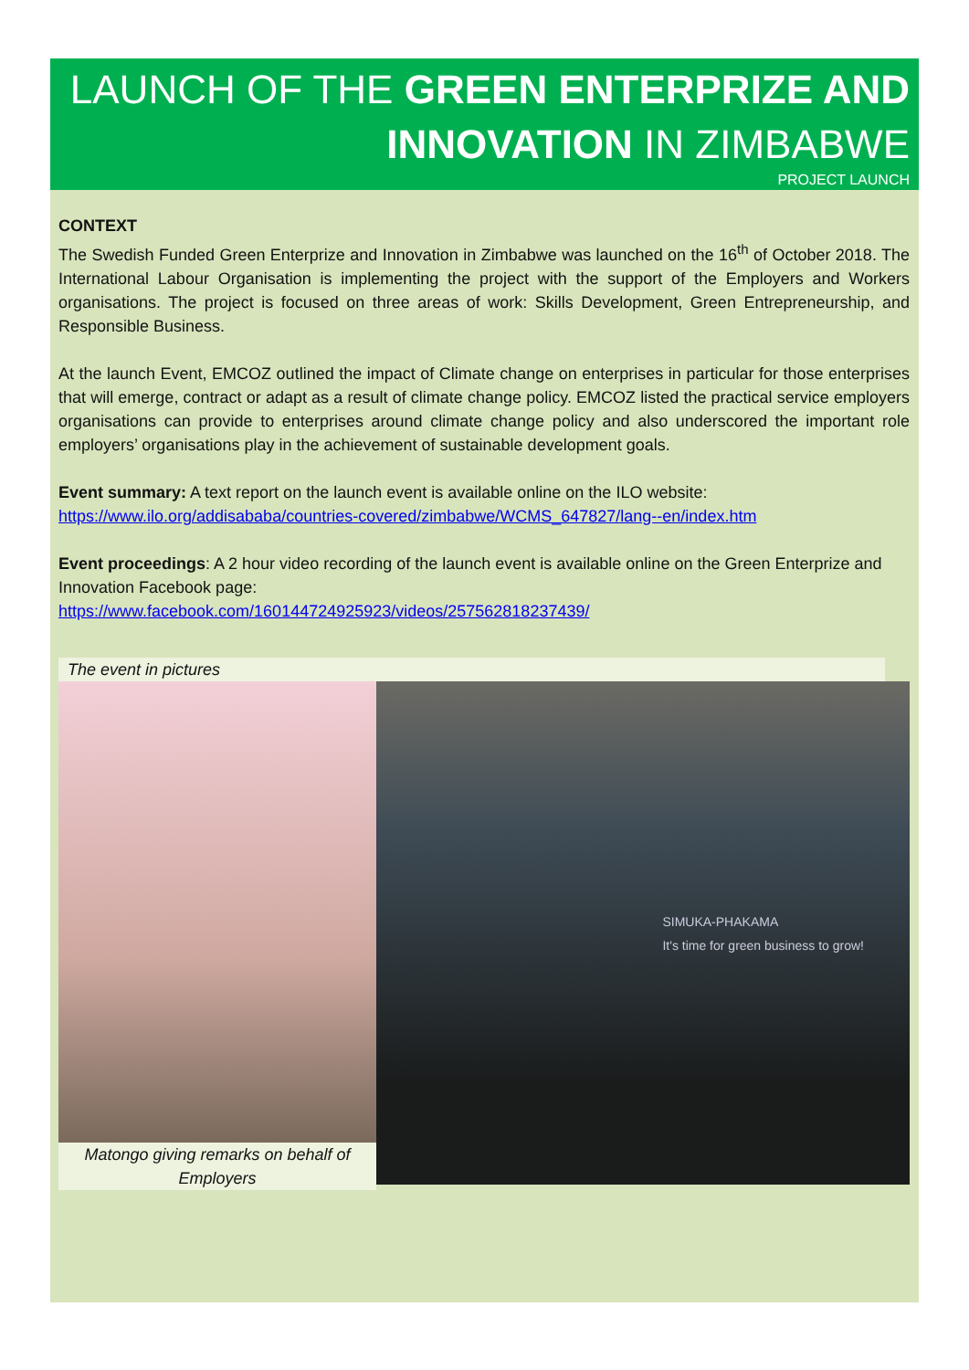LAUNCH OF THE GREEN ENTERPRIZE AND INNOVATION IN ZIMBABWE
PROJECT LAUNCH
CONTEXT
The Swedish Funded Green Enterprize and Innovation in Zimbabwe was launched on the 16<sup>th</sup> of October 2018. The International Labour Organisation is implementing the project with the support of the Employers and Workers organisations. The project is focused on three areas of work: Skills Development, Green Entrepreneurship, and Responsible Business.
At the launch Event, EMCOZ outlined the impact of Climate change on enterprises in particular for those enterprises that will emerge, contract or adapt as a result of climate change policy. EMCOZ listed the practical service employers organisations can provide to enterprises around climate change policy and also underscored the important role employers’ organisations play in the achievement of sustainable development goals.
Event summary: A text report on the launch event is available online on the ILO website: https://www.ilo.org/addisababa/countries-covered/zimbabwe/WCMS_647827/lang--en/index.htm
Event proceedings: A 2 hour video recording of the launch event is available online on the Green Enterprize and Innovation Facebook page:
https://www.facebook.com/160144724925923/videos/257562818237439/
The event in pictures
Matongo giving remarks on behalf of Employers
SIMUKA-PHAKAMA
It's time for green business to grow!